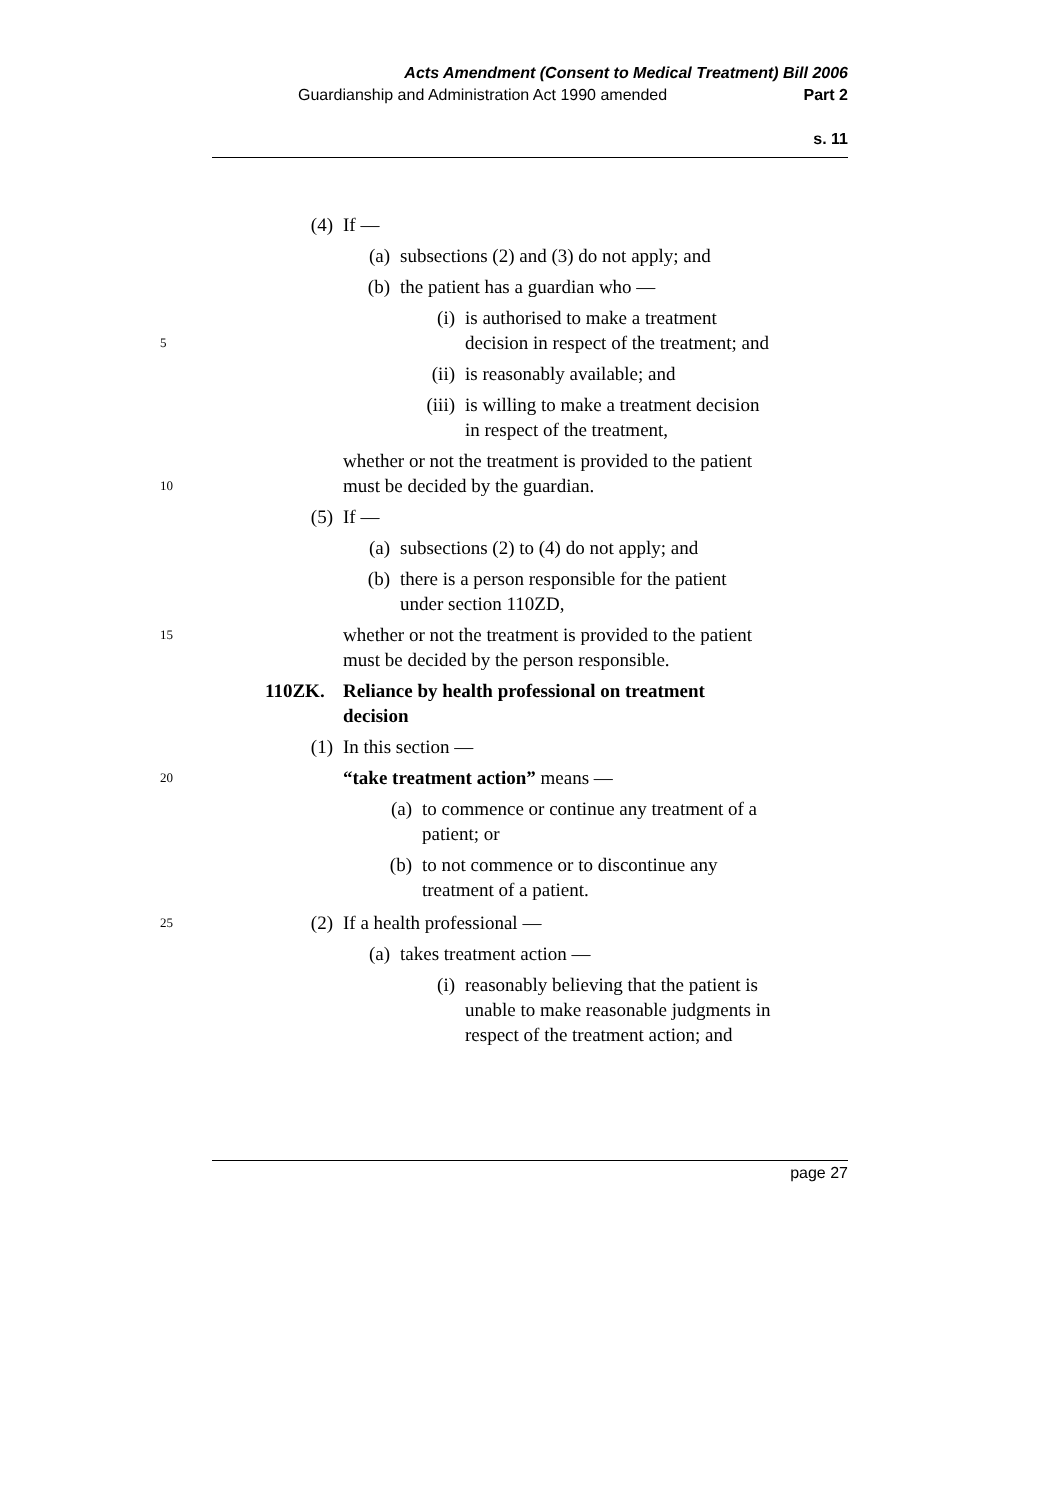Acts Amendment (Consent to Medical Treatment) Bill 2006
Guardianship and Administration Act 1990 amended Part 2
s. 11
(4) If —
(a) subsections (2) and (3) do not apply; and
(b) the patient has a guardian who —
5 (i) is authorised to make a treatment
decision in respect of the treatment; and
(ii) is reasonably available; and
(iii) is willing to make a treatment decision
in respect of the treatment,
10 whether or not the treatment is provided to the patient
must be decided by the guardian.
(5) If —
(a) subsections (2) to (4) do not apply; and
(b) there is a person responsible for the patient
under section 110ZD,
15 whether or not the treatment is provided to the patient
must be decided by the person responsible.
110ZK. Reliance by health professional on treatment
decision
(1) In this section —
20 “take treatment action” means —
(a) to commence or continue any treatment of a
patient; or
(b) to not commence or to discontinue any
treatment of a patient.
25 (2) If a health professional —
(a) takes treatment action —
(i) reasonably believing that the patient is
unable to make reasonable judgments in
respect of the treatment action; and
page 27